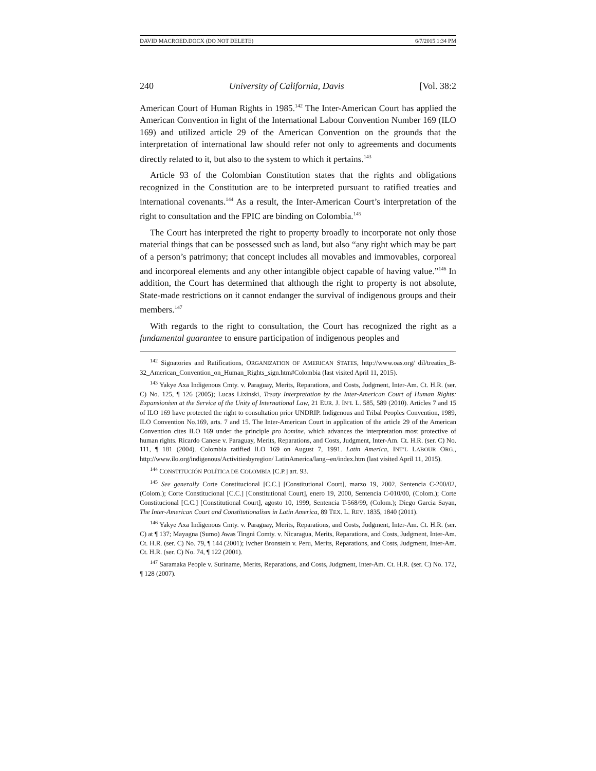DAVID MACROED.DOCX (DO NOT DELETE) 6/7/2015 1:34 PM
240 University of California, Davis [Vol. 38:2
American Court of Human Rights in 1985.<sup>142</sup> The Inter-American Court has applied the American Convention in light of the International Labour Convention Number 169 (ILO 169) and utilized article 29 of the American Convention on the grounds that the interpretation of international law should refer not only to agreements and documents directly related to it, but also to the system to which it pertains.<sup>143</sup>
Article 93 of the Colombian Constitution states that the rights and obligations recognized in the Constitution are to be interpreted pursuant to ratified treaties and international covenants.<sup>144</sup> As a result, the Inter-American Court’s interpretation of the right to consultation and the FPIC are binding on Colombia.<sup>145</sup>
The Court has interpreted the right to property broadly to incorporate not only those material things that can be possessed such as land, but also “any right which may be part of a person’s patrimony; that concept includes all movables and immovables, corporeal and incorporeal elements and any other intangible object capable of having value.”<sup>146</sup> In addition, the Court has determined that although the right to property is not absolute, State-made restrictions on it cannot endanger the survival of indigenous groups and their members.<sup>147</sup>
With regards to the right to consultation, the Court has recognized the right as a fundamental guarantee to ensure participation of indigenous peoples and
<sup>142</sup> Signatories and Ratifications, ORGANIZATION OF AMERICAN STATES, http://www.oas.org/ dil/treaties_B-32_American_Convention_on_Human_Rights_sign.htm#Colombia (last visited April 11, 2015).
<sup>143</sup> Yakye Axa Indigenous Cmty. v. Paraguay, Merits, Reparations, and Costs, Judgment, Inter-Am. Ct. H.R. (ser. C) No. 125, ¶ 126 (2005); Lucas Lixinski, Treaty Interpretation by the Inter-American Court of Human Rights: Expansionism at the Service of the Unity of International Law, 21 EUR. J. IN’L L. 585, 589 (2010). Articles 7 and 15 of ILO 169 have protected the right to consultation prior UNDRIP. Indigenous and Tribal Peoples Convention, 1989, ILO Convention No.169, arts. 7 and 15. The Inter-American Court in application of the article 29 of the American Convention cites ILO 169 under the principle pro homine, which advances the interpretation most protective of human rights. Ricardo Canese v. Paraguay, Merits, Reparations, and Costs, Judgment, Inter-Am. Ct. H.R. (ser. C) No. 111, ¶ 181 (2004). Colombia ratified ILO 169 on August 7, 1991. Latin America, INT’L LABOUR ORG., http://www.ilo.org/indigenous/Activitiesbyregion/ LatinAmerica/lang--en/index.htm (last visited April 11, 2015).
<sup>144</sup> CONSTITUCIÓN POLÍTICA DE COLOMBIA [C.P.] art. 93.
<sup>145</sup> See generally Corte Constitucional [C.C.] [Constitutional Court], marzo 19, 2002, Sentencia C-200/02, (Colom.); Corte Constitucional [C.C.] [Constitutional Court], enero 19, 2000, Sentencia C-010/00, (Colom.); Corte Constitucional [C.C.] [Constitutional Court], agosto 10, 1999, Sentencia T-568/99, (Colom.); Diego Garcia Sayan, The Inter-American Court and Constitutionalism in Latin America, 89 TEX. L. REV. 1835, 1840 (2011).
<sup>146</sup> Yakye Axa Indigenous Cmty. v. Paraguay, Merits, Reparations, and Costs, Judgment, Inter-Am. Ct. H.R. (ser. C) at ¶ 137; Mayagna (Sumo) Awas Tingni Comty. v. Nicaragua, Merits, Reparations, and Costs, Judgment, Inter-Am. Ct. H.R. (ser. C) No. 79, ¶ 144 (2001); Ivcher Bronstein v. Peru, Merits, Reparations, and Costs, Judgment, Inter-Am. Ct. H.R. (ser. C) No. 74, ¶ 122 (2001).
<sup>147</sup> Saramaka People v. Suriname, Merits, Reparations, and Costs, Judgment, Inter-Am. Ct. H.R. (ser. C) No. 172, ¶ 128 (2007).